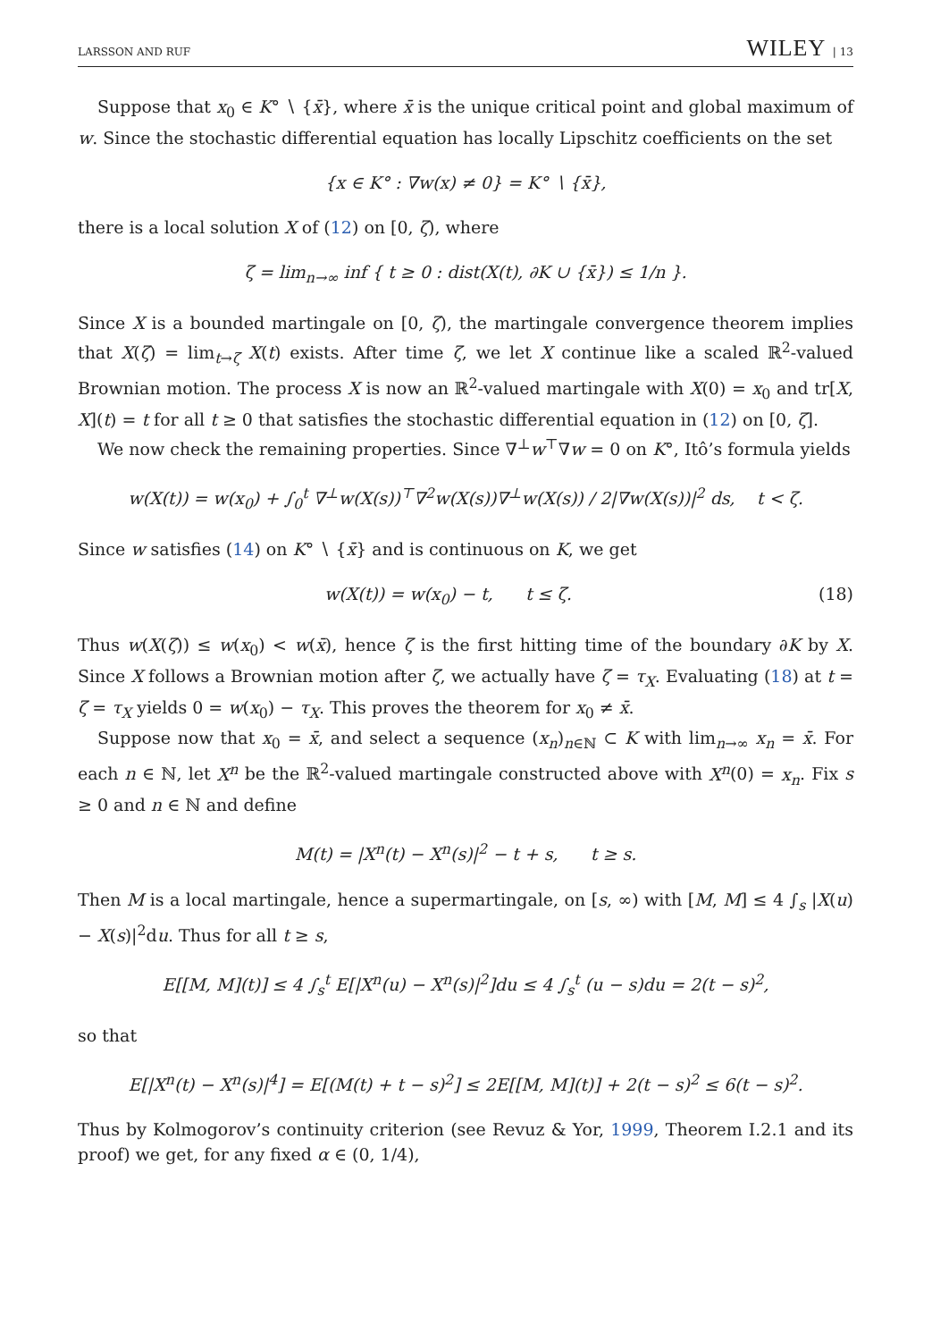LARSSON AND RUF WILEY | 13
Suppose that x<sub>0</sub> ∈ K° ∖ {x̄}, where x̄ is the unique critical point and global maximum of w. Since the stochastic differential equation has locally Lipschitz coefficients on the set
{x ∈ K° : ∇w(x) ≠ 0} = K° ∖ {x̄},
there is a local solution X of (12) on [0, ζ), where
ζ = lim<sub>n→∞</sub> inf { t ≥ 0 : dist(X(t), ∂K ∪ {x̄}) ≤ 1/n }.
Since X is a bounded martingale on [0, ζ), the martingale convergence theorem implies that X(ζ) = lim<sub>t→ζ</sub> X(t) exists. After time ζ, we let X continue like a scaled ℝ<sup>2</sup>-valued Brownian motion. The process X is now an ℝ<sup>2</sup>-valued martingale with X(0) = x<sub>0</sub> and tr[X, X](t) = t for all t ≥ 0 that satisfies the stochastic differential equation in (12) on [0, ζ].
We now check the remaining properties. Since ∇<sup>⊥</sup>w<sup>⊤</sup>∇w = 0 on K°, Itô’s formula yields
w(X(t)) = w(x<sub>0</sub>) + ∫<sub>0</sub><sup>t</sup> ∇<sup>⊥</sup>w(X(s))<sup>⊤</sup>∇<sup>2</sup>w(X(s))∇<sup>⊥</sup>w(X(s)) / 2|∇w(X(s))|<sup>2</sup> ds, t < ζ.
Since w satisfies (14) on K° ∖ {x̄} and is continuous on K, we get
w(X(t)) = w(x<sub>0</sub>) − t, t ≤ ζ. (18)
Thus w(X(ζ)) ≤ w(x<sub>0</sub>) < w(x̄), hence ζ is the first hitting time of the boundary ∂K by X. Since X follows a Brownian motion after ζ, we actually have ζ = τ<sub>X</sub>. Evaluating (18) at t = ζ = τ<sub>X</sub> yields 0 = w(x<sub>0</sub>) − τ<sub>X</sub>. This proves the theorem for x<sub>0</sub> ≠ x̄.
Suppose now that x<sub>0</sub> = x̄, and select a sequence (x<sub>n</sub>)<sub>n∈ℕ</sub> ⊂ K with lim<sub>n→∞</sub> x<sub>n</sub> = x̄. For each n ∈ ℕ, let X<sup>n</sup> be the ℝ<sup>2</sup>-valued martingale constructed above with X<sup>n</sup>(0) = x<sub>n</sub>. Fix s ≥ 0 and n ∈ ℕ and define
M(t) = |X<sup>n</sup>(t) − X<sup>n</sup>(s)|<sup>2</sup> − t + s, t ≥ s.
Then M is a local martingale, hence a supermartingale, on [s, ∞) with [M, M] ≤ 4 ∫<sub>s</sub> |X(u) − X(s)|<sup>2</sup>du. Thus for all t ≥ s,
E[[M, M](t)] ≤ 4 ∫<sub>s</sub><sup>t</sup> E[|X<sup>n</sup>(u) − X<sup>n</sup>(s)|<sup>2</sup>]du ≤ 4 ∫<sub>s</sub><sup>t</sup> (u − s)du = 2(t − s)<sup>2</sup>,
so that
E[|X<sup>n</sup>(t) − X<sup>n</sup>(s)|<sup>4</sup>] = E[(M(t) + t − s)<sup>2</sup>] ≤ 2E[[M, M](t)] + 2(t − s)<sup>2</sup> ≤ 6(t − s)<sup>2</sup>.
Thus by Kolmogorov’s continuity criterion (see Revuz & Yor, 1999, Theorem I.2.1 and its proof) we get, for any fixed α ∈ (0, 1/4),